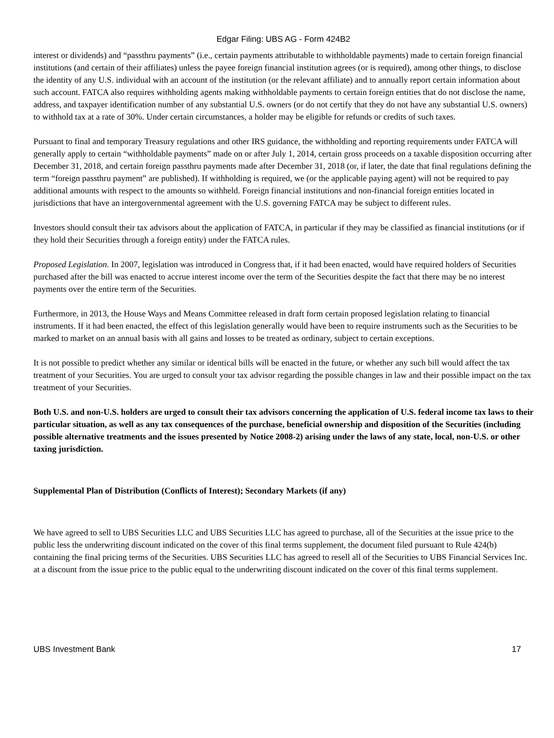Edgar Filing: UBS AG - Form 424B2
interest or dividends) and “passthru payments” (i.e., certain payments attributable to withholdable payments) made to certain foreign financial institutions (and certain of their affiliates) unless the payee foreign financial institution agrees (or is required), among other things, to disclose the identity of any U.S. individual with an account of the institution (or the relevant affiliate) and to annually report certain information about such account. FATCA also requires withholding agents making withholdable payments to certain foreign entities that do not disclose the name, address, and taxpayer identification number of any substantial U.S. owners (or do not certify that they do not have any substantial U.S. owners) to withhold tax at a rate of 30%. Under certain circumstances, a holder may be eligible for refunds or credits of such taxes.
Pursuant to final and temporary Treasury regulations and other IRS guidance, the withholding and reporting requirements under FATCA will generally apply to certain “withholdable payments” made on or after July 1, 2014, certain gross proceeds on a taxable disposition occurring after December 31, 2018, and certain foreign passthru payments made after December 31, 2018 (or, if later, the date that final regulations defining the term “foreign passthru payment” are published). If withholding is required, we (or the applicable paying agent) will not be required to pay additional amounts with respect to the amounts so withheld. Foreign financial institutions and non-financial foreign entities located in jurisdictions that have an intergovernmental agreement with the U.S. governing FATCA may be subject to different rules.
Investors should consult their tax advisors about the application of FATCA, in particular if they may be classified as financial institutions (or if they hold their Securities through a foreign entity) under the FATCA rules.
Proposed Legislation. In 2007, legislation was introduced in Congress that, if it had been enacted, would have required holders of Securities purchased after the bill was enacted to accrue interest income over the term of the Securities despite the fact that there may be no interest payments over the entire term of the Securities.
Furthermore, in 2013, the House Ways and Means Committee released in draft form certain proposed legislation relating to financial instruments. If it had been enacted, the effect of this legislation generally would have been to require instruments such as the Securities to be marked to market on an annual basis with all gains and losses to be treated as ordinary, subject to certain exceptions.
It is not possible to predict whether any similar or identical bills will be enacted in the future, or whether any such bill would affect the tax treatment of your Securities. You are urged to consult your tax advisor regarding the possible changes in law and their possible impact on the tax treatment of your Securities.
Both U.S. and non-U.S. holders are urged to consult their tax advisors concerning the application of U.S. federal income tax laws to their particular situation, as well as any tax consequences of the purchase, beneficial ownership and disposition of the Securities (including possible alternative treatments and the issues presented by Notice 2008-2) arising under the laws of any state, local, non-U.S. or other taxing jurisdiction.
Supplemental Plan of Distribution (Conflicts of Interest); Secondary Markets (if any)
We have agreed to sell to UBS Securities LLC and UBS Securities LLC has agreed to purchase, all of the Securities at the issue price to the public less the underwriting discount indicated on the cover of this final terms supplement, the document filed pursuant to Rule 424(b) containing the final pricing terms of the Securities. UBS Securities LLC has agreed to resell all of the Securities to UBS Financial Services Inc. at a discount from the issue price to the public equal to the underwriting discount indicated on the cover of this final terms supplement.
UBS Investment Bank 17